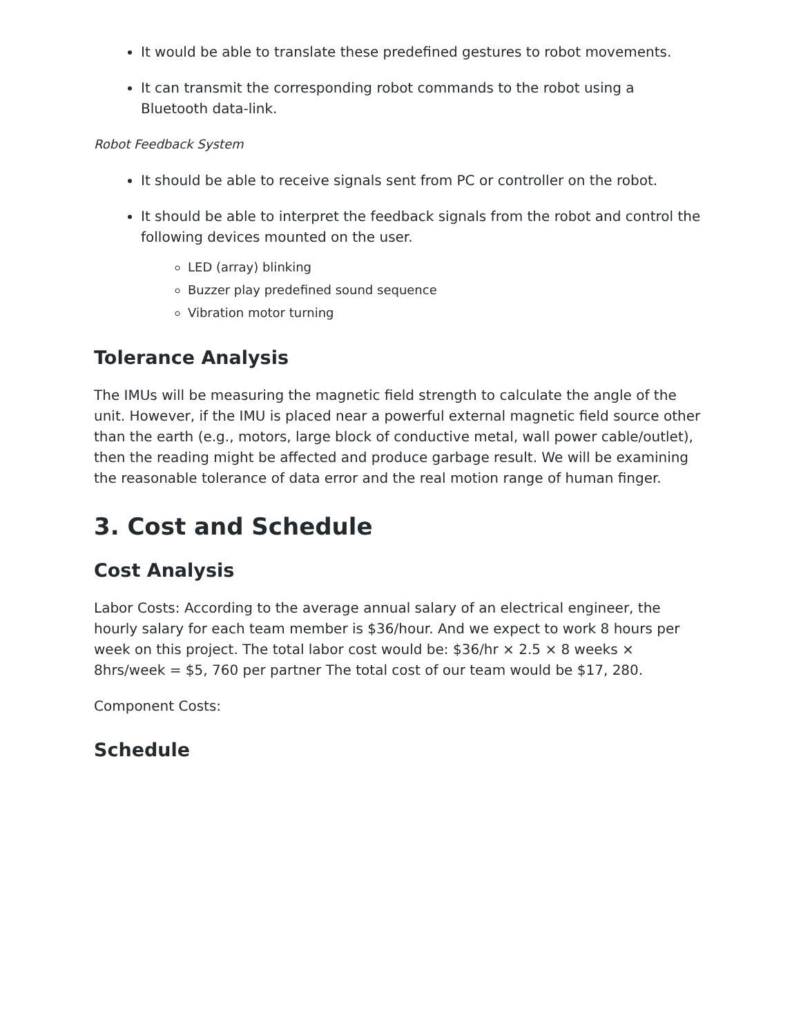It would be able to translate these predefined gestures to robot movements.
It can transmit the corresponding robot commands to the robot using a Bluetooth data-link.
Robot Feedback System
It should be able to receive signals sent from PC or controller on the robot.
It should be able to interpret the feedback signals from the robot and control the following devices mounted on the user.
LED (array) blinking
Buzzer play predefined sound sequence
Vibration motor turning
Tolerance Analysis
The IMUs will be measuring the magnetic field strength to calculate the angle of the unit. However, if the IMU is placed near a powerful external magnetic field source other than the earth (e.g., motors, large block of conductive metal, wall power cable/outlet), then the reading might be affected and produce garbage result. We will be examining the reasonable tolerance of data error and the real motion range of human finger.
3. Cost and Schedule
Cost Analysis
Labor Costs: According to the average annual salary of an electrical engineer, the hourly salary for each team member is $36/hour. And we expect to work 8 hours per week on this project. The total labor cost would be: $36/hr × 2.5 × 8 weeks × 8hrs/week = $5, 760 per partner The total cost of our team would be $17, 280.
Component Costs:
Schedule